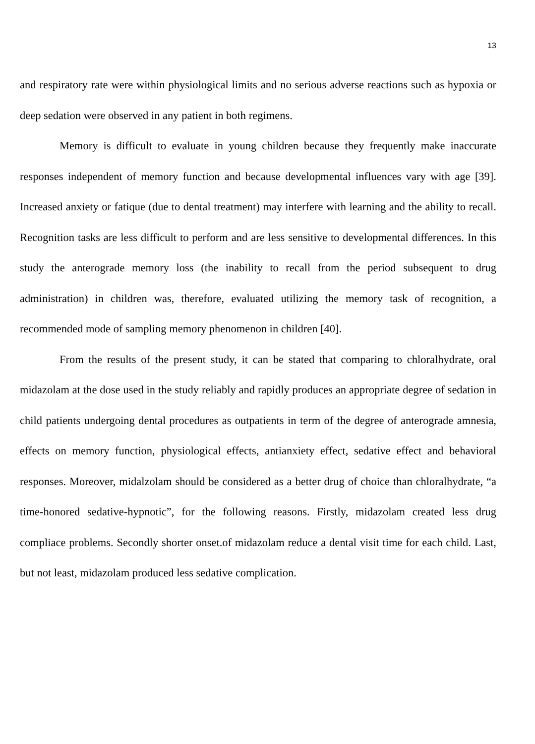13
and respiratory rate were within physiological limits and no serious adverse reactions such as hypoxia or deep sedation were observed in any patient in both regimens.
Memory is difficult to evaluate in young children because they frequently make inaccurate responses independent of memory function and because developmental influences vary with age [39]. Increased anxiety or fatique (due to dental treatment) may interfere with learning and the ability to recall. Recognition tasks are less difficult to perform and are less sensitive to developmental differences. In this study the anterograde memory loss (the inability to recall from the period subsequent to drug administration) in children was, therefore, evaluated utilizing the memory task of recognition, a recommended mode of sampling memory phenomenon in children [40].
From the results of the present study, it can be stated that comparing to chloralhydrate, oral midazolam at the dose used in the study reliably and rapidly produces an appropriate degree of sedation in child patients undergoing dental procedures as outpatients in term of the degree of anterograde amnesia, effects on memory function, physiological effects, antianxiety effect, sedative effect and behavioral responses. Moreover, midalzolam should be considered as a better drug of choice than chloralhydrate, “a time-honored sedative-hypnotic”, for the following reasons. Firstly, midazolam created less drug compliace problems. Secondly shorter onset.of midazolam reduce a dental visit time for each child. Last, but not least, midazolam produced less sedative complication.